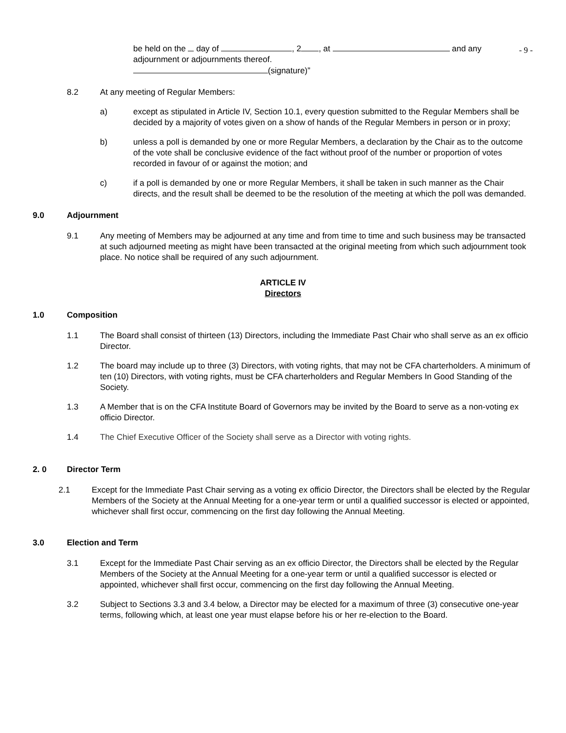- 9 -
be held on the day of , 2 , at and any
adjournment or adjournments thereof.
(signature)”
8.2 At any meeting of Regular Members:
a) except as stipulated in Article IV, Section 10.1, every question submitted to the Regular Members shall be decided by a majority of votes given on a show of hands of the Regular Members in person or in proxy;
b) unless a poll is demanded by one or more Regular Members, a declaration by the Chair as to the outcome of the vote shall be conclusive evidence of the fact without proof of the number or proportion of votes recorded in favour of or against the motion; and
c) if a poll is demanded by one or more Regular Members, it shall be taken in such manner as the Chair directs, and the result shall be deemed to be the resolution of the meeting at which the poll was demanded.
9.0 Adjournment
9.1 Any meeting of Members may be adjourned at any time and from time to time and such business may be transacted at such adjourned meeting as might have been transacted at the original meeting from which such adjournment took place. No notice shall be required of any such adjournment.
ARTICLE IV
Directors
1.0 Composition
1.1 The Board shall consist of thirteen (13) Directors, including the Immediate Past Chair who shall serve as an ex officio Director.
1.2 The board may include up to three (3) Directors, with voting rights, that may not be CFA charterholders. A minimum of ten (10) Directors, with voting rights, must be CFA charterholders and Regular Members In Good Standing of the Society.
1.3 A Member that is on the CFA Institute Board of Governors may be invited by the Board to serve as a non-voting ex officio Director.
1.4 The Chief Executive Officer of the Society shall serve as a Director with voting rights.
2. 0 Director Term
2.1 Except for the Immediate Past Chair serving as a voting ex officio Director, the Directors shall be elected by the Regular Members of the Society at the Annual Meeting for a one-year term or until a qualified successor is elected or appointed, whichever shall first occur, commencing on the first day following the Annual Meeting.
3.0 Election and Term
3.1 Except for the Immediate Past Chair serving as an ex officio Director, the Directors shall be elected by the Regular Members of the Society at the Annual Meeting for a one-year term or until a qualified successor is elected or appointed, whichever shall first occur, commencing on the first day following the Annual Meeting.
3.2 Subject to Sections 3.3 and 3.4 below, a Director may be elected for a maximum of three (3) consecutive one-year terms, following which, at least one year must elapse before his or her re-election to the Board.